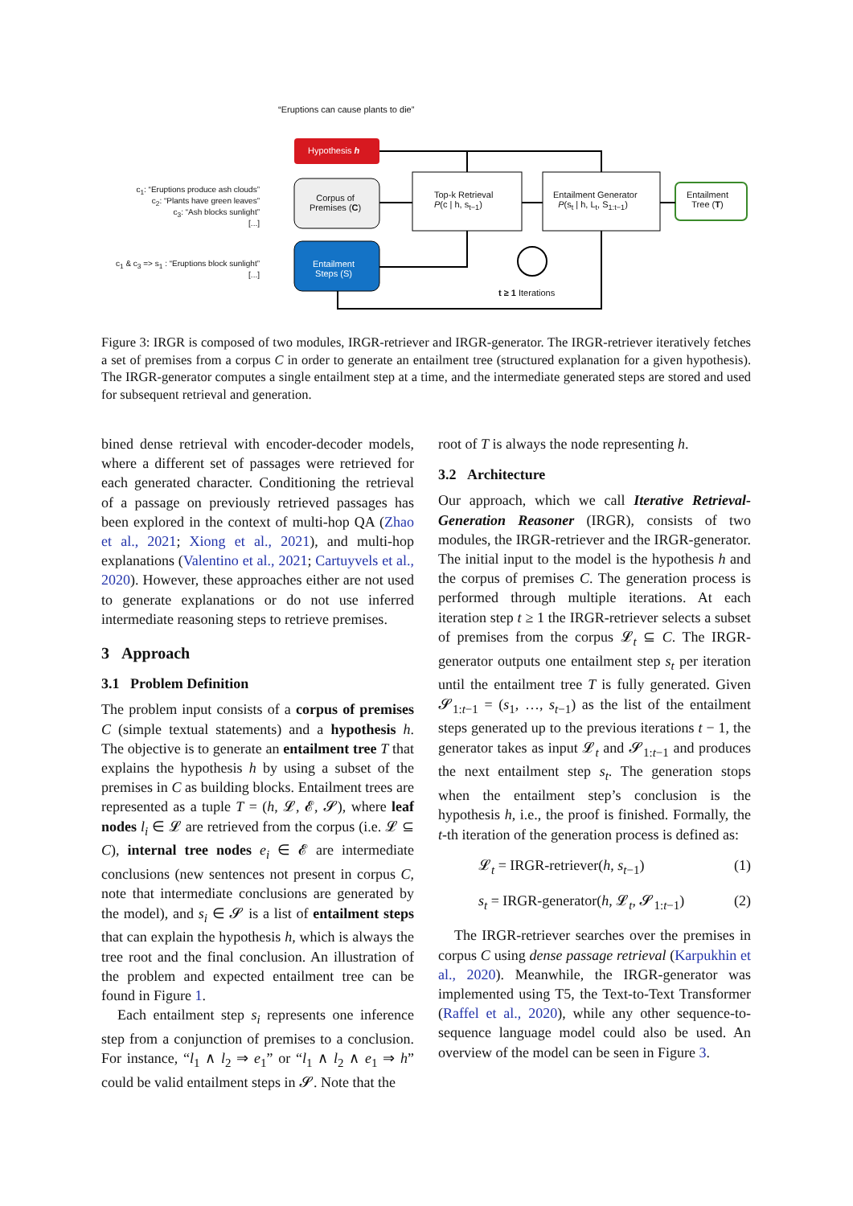“Eruptions can cause plants to die”
Hypothesis h
Corpus of
Premises (C)
Entailment
Steps (S)
Top-k Retrieval
P(c | h, s<sub>t−1</sub>)
Entailment Generator
P(s<sub>t</sub> | h, L<sub>t</sub>, S<sub>1:t−1</sub>)
Entailment
Tree (T)
c<sub>1</sub>: “Eruptions produce ash clouds”
c<sub>2</sub>: “Plants have green leaves”
c<sub>3</sub>: “Ash blocks sunlight”
[...]
c<sub>1</sub> & c<sub>3</sub> => s<sub>1</sub> : “Eruptions block sunlight”
[...]
t ≥ 1 Iterations
Figure 3: IRGR is composed of two modules, IRGR-retriever and IRGR-generator. The IRGR-retriever iteratively fetches a set of premises from a corpus C in order to generate an entailment tree (structured explanation for a given hypothesis). The IRGR-generator computes a single entailment step at a time, and the intermediate generated steps are stored and used for subsequent retrieval and generation.
bined dense retrieval with encoder-decoder models, where a different set of passages were retrieved for each generated character. Conditioning the retrieval of a passage on previously retrieved passages has been explored in the context of multi-hop QA (Zhao et al., 2021; Xiong et al., 2021), and multi-hop explanations (Valentino et al., 2021; Cartuyvels et al., 2020). However, these approaches either are not used to generate explanations or do not use inferred intermediate reasoning steps to retrieve premises.
3 Approach
3.1 Problem Definition
The problem input consists of a corpus of premises C (simple textual statements) and a hypothesis h. The objective is to generate an entailment tree T that explains the hypothesis h by using a subset of the premises in C as building blocks. Entailment trees are represented as a tuple T = (h, 𝓛, 𝓔, 𝓢), where leaf nodes l<sub>i</sub> ∈ 𝓛 are retrieved from the corpus (i.e. 𝓛 ⊆ C), internal tree nodes e<sub>i</sub> ∈ 𝓔 are intermediate conclusions (new sentences not present in corpus C, note that intermediate conclusions are generated by the model), and s<sub>i</sub> ∈ 𝓢 is a list of entailment steps that can explain the hypothesis h, which is always the tree root and the final conclusion. An illustration of the problem and expected entailment tree can be found in Figure 1.
Each entailment step s<sub>i</sub> represents one inference step from a conjunction of premises to a conclusion. For instance, “l<sub>1</sub> ∧ l<sub>2</sub> ⇒ e<sub>1</sub>” or “l<sub>1</sub> ∧ l<sub>2</sub> ∧ e<sub>1</sub> ⇒ h” could be valid entailment steps in 𝓢. Note that the
root of T is always the node representing h.
3.2 Architecture
Our approach, which we call Iterative Retrieval-Generation Reasoner (IRGR), consists of two modules, the IRGR-retriever and the IRGR-generator. The initial input to the model is the hypothesis h and the corpus of premises C. The generation process is performed through multiple iterations. At each iteration step t ≥ 1 the IRGR-retriever selects a subset of premises from the corpus 𝓛<sub>t</sub> ⊆ C. The IRGR-generator outputs one entailment step s<sub>t</sub> per iteration until the entailment tree T is fully generated. Given 𝓢<sub>1:t−1</sub> = (s<sub>1</sub>, …, s<sub>t−1</sub>) as the list of the entailment steps generated up to the previous iterations t − 1, the generator takes as input 𝓛<sub>t</sub> and 𝓢<sub>1:t−1</sub> and produces the next entailment step s<sub>t</sub>. The generation stops when the entailment step’s conclusion is the hypothesis h, i.e., the proof is finished. Formally, the t-th iteration of the generation process is defined as:
𝓛<sub>t</sub> = IRGR-retriever(h, s<sub>t−1</sub>) (1)
s<sub>t</sub> = IRGR-generator(h, 𝓛<sub>t</sub>, 𝓢<sub>1:t−1</sub>) (2)
The IRGR-retriever searches over the premises in corpus C using dense passage retrieval (Karpukhin et al., 2020). Meanwhile, the IRGR-generator was implemented using T5, the Text-to-Text Transformer (Raffel et al., 2020), while any other sequence-to-sequence language model could also be used. An overview of the model can be seen in Figure 3.